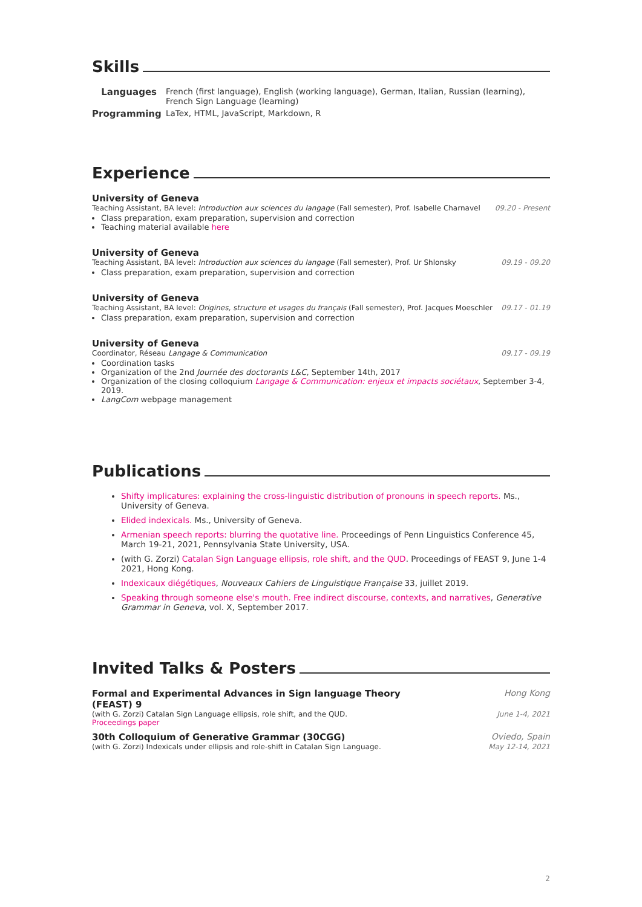Skills
Languages French (first language), English (working language), German, Italian, Russian (learning), French Sign Language (learning)
Programming LaTex, HTML, JavaScript, Markdown, R
Experience
University of Geneva
Teaching Assistant, BA level: Introduction aux sciences du langage (Fall semester), Prof. Isabelle Charnavel
09.20 - Present
Class preparation, exam preparation, supervision and correction
Teaching material available here
University of Geneva
Teaching Assistant, BA level: Introduction aux sciences du langage (Fall semester), Prof. Ur Shlonsky
09.19 - 09.20
Class preparation, exam preparation, supervision and correction
University of Geneva
Teaching Assistant, BA level: Origines, structure et usages du français (Fall semester), Prof. Jacques Moeschler
09.17 - 01.19
Class preparation, exam preparation, supervision and correction
University of Geneva
Coordinator, Réseau Langage & Communication
09.17 - 09.19
Coordination tasks
Organization of the 2nd Journée des doctorants L&C, September 14th, 2017
Organization of the closing colloquium Langage & Communication: enjeux et impacts sociétaux, September 3-4, 2019.
LangCom webpage management
Publications
Shifty implicatures: explaining the cross-linguistic distribution of pronouns in speech reports. Ms., University of Geneva.
Elided indexicals. Ms., University of Geneva.
Armenian speech reports: blurring the quotative line. Proceedings of Penn Linguistics Conference 45, March 19-21, 2021, Pennsylvania State University, USA.
(with G. Zorzi) Catalan Sign Language ellipsis, role shift, and the QUD. Proceedings of FEAST 9, June 1-4 2021, Hong Kong.
Indexicaux diégétiques, Nouveaux Cahiers de Linguistique Française 33, juillet 2019.
Speaking through someone else's mouth. Free indirect discourse, contexts, and narratives, Generative Grammar in Geneva, vol. X, September 2017.
Invited Talks & Posters
Formal and Experimental Advances in Sign language Theory (FEAST) 9
Hong Kong
(with G. Zorzi) Catalan Sign Language ellipsis, role shift, and the QUD.
Proceedings paper
June 1-4, 2021
30th Colloquium of Generative Grammar (30CGG)
Oviedo, Spain
(with G. Zorzi) Indexicals under ellipsis and role-shift in Catalan Sign Language.
May 12-14, 2021
2